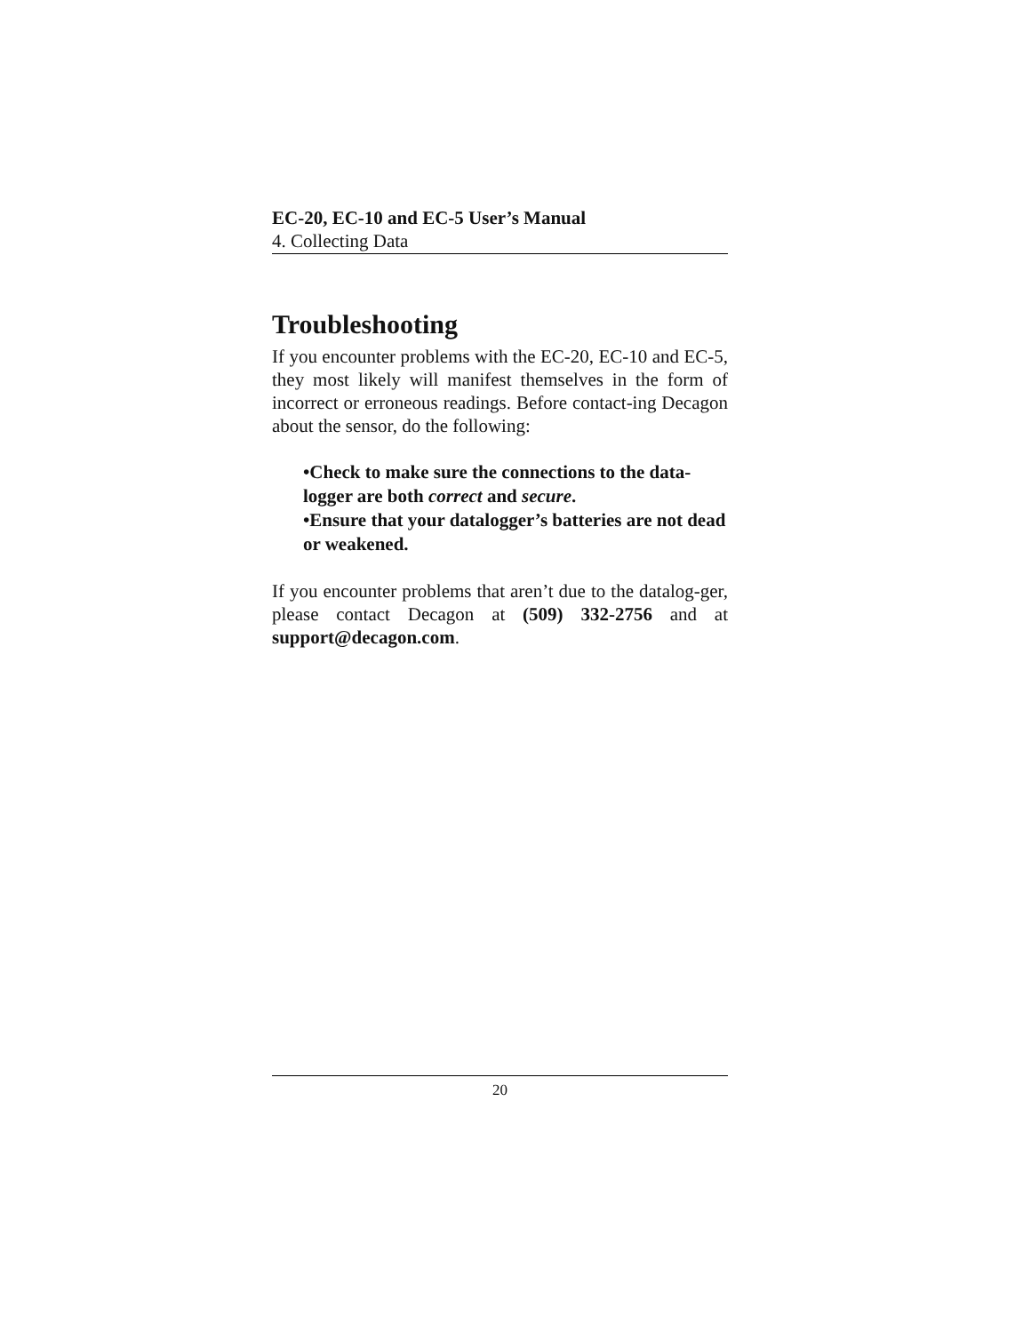EC-20, EC-10 and EC-5 User’s Manual
4. Collecting Data
Troubleshooting
If you encounter problems with the EC-20, EC-10 and EC-5, they most likely will manifest themselves in the form of incorrect or erroneous readings. Before contact-ing Decagon about the sensor, do the following:
•Check to make sure the connections to the data-logger are both correct and secure.
•Ensure that your datalogger’s batteries are not dead or weakened.
If you encounter problems that aren’t due to the datalog-ger, please contact Decagon at (509) 332-2756 and at support@decagon.com.
20